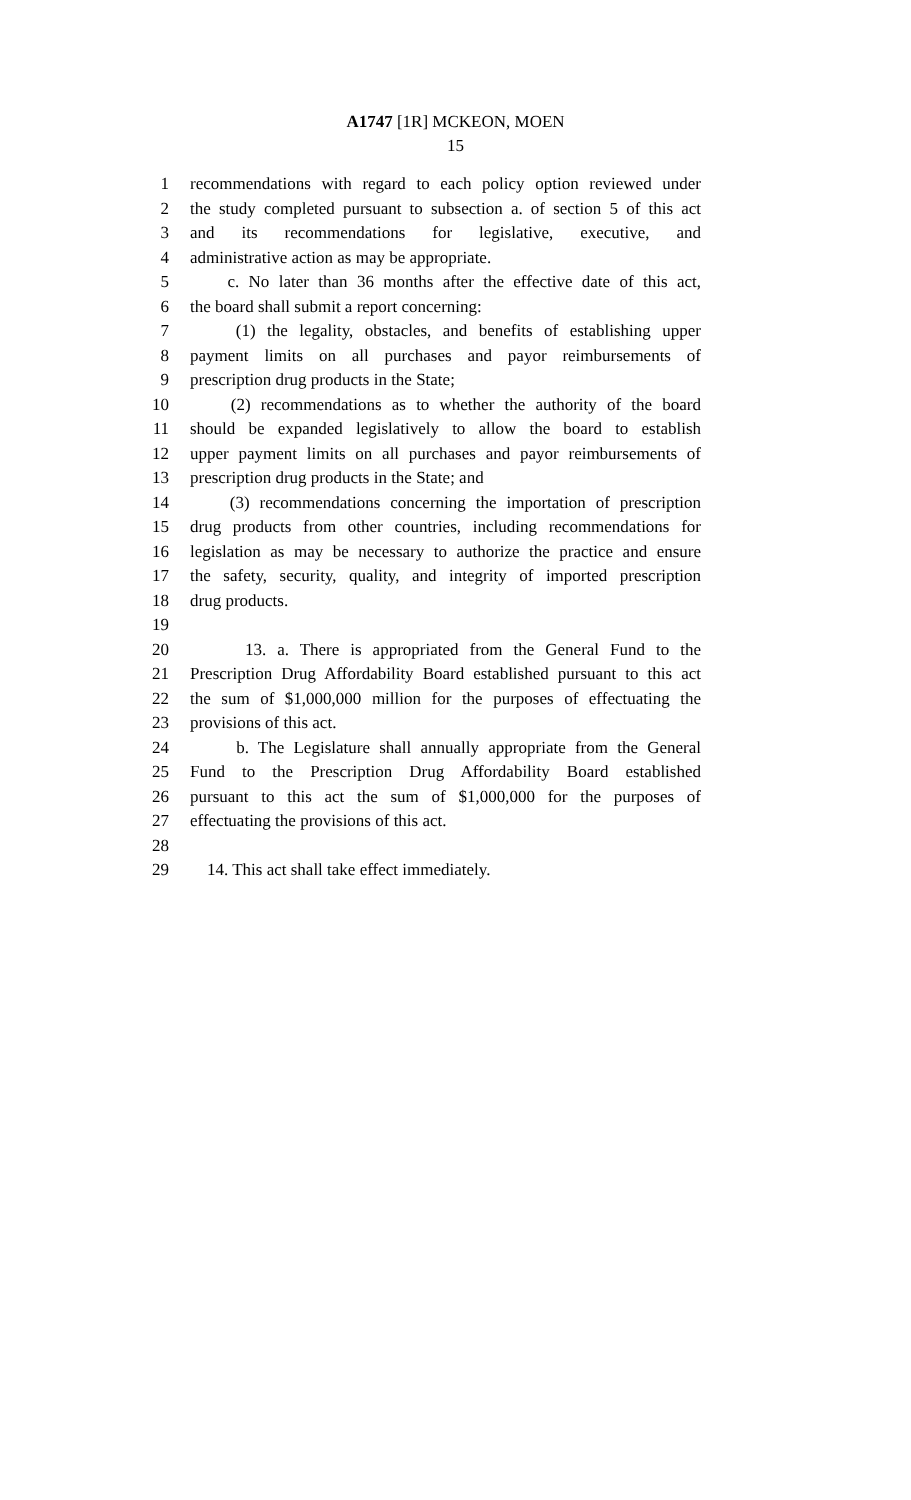A1747 [1R] MCKEON, MOEN
15
1 recommendations with regard to each policy option reviewed under
2 the study completed pursuant to subsection a. of section 5 of this act
3 and its recommendations for legislative, executive, and
4 administrative action as may be appropriate.
5 c. No later than 36 months after the effective date of this act,
6 the board shall submit a report concerning:
7 (1) the legality, obstacles, and benefits of establishing upper
8 payment limits on all purchases and payor reimbursements of
9 prescription drug products in the State;
10 (2) recommendations as to whether the authority of the board
11 should be expanded legislatively to allow the board to establish
12 upper payment limits on all purchases and payor reimbursements of
13 prescription drug products in the State; and
14 (3) recommendations concerning the importation of prescription
15 drug products from other countries, including recommendations for
16 legislation as may be necessary to authorize the practice and ensure
17 the safety, security, quality, and integrity of imported prescription
18 drug products.
19
20 13. a. There is appropriated from the General Fund to the
21 Prescription Drug Affordability Board established pursuant to this act
22 the sum of $1,000,000 million for the purposes of effectuating the
23 provisions of this act.
24 b. The Legislature shall annually appropriate from the General
25 Fund to the Prescription Drug Affordability Board established
26 pursuant to this act the sum of $1,000,000 for the purposes of
27 effectuating the provisions of this act.
28
29 14. This act shall take effect immediately.